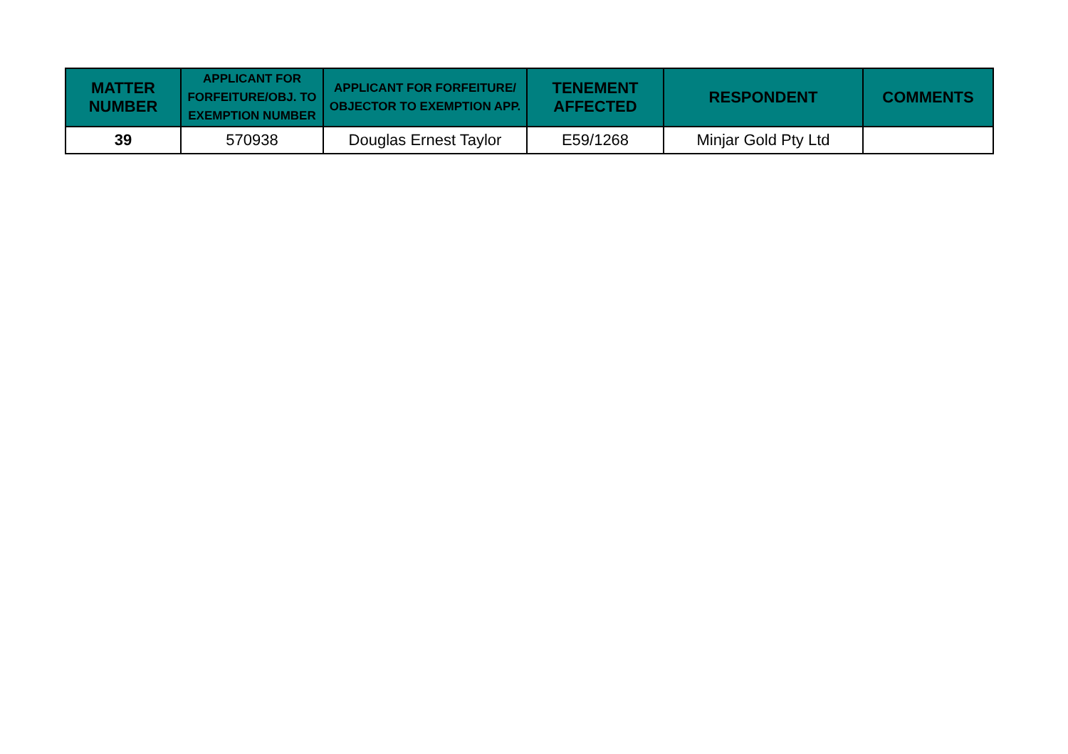| MATTER NUMBER | APPLICANT FOR FORFEITURE/OBJ. TO EXEMPTION NUMBER | APPLICANT FOR FORFEITURE/ OBJECTOR TO EXEMPTION APP. | TENEMENT AFFECTED | RESPONDENT | COMMENTS |
| --- | --- | --- | --- | --- | --- |
| 39 | 570938 | Douglas Ernest Taylor | E59/1268 | Minjar Gold Pty Ltd | |